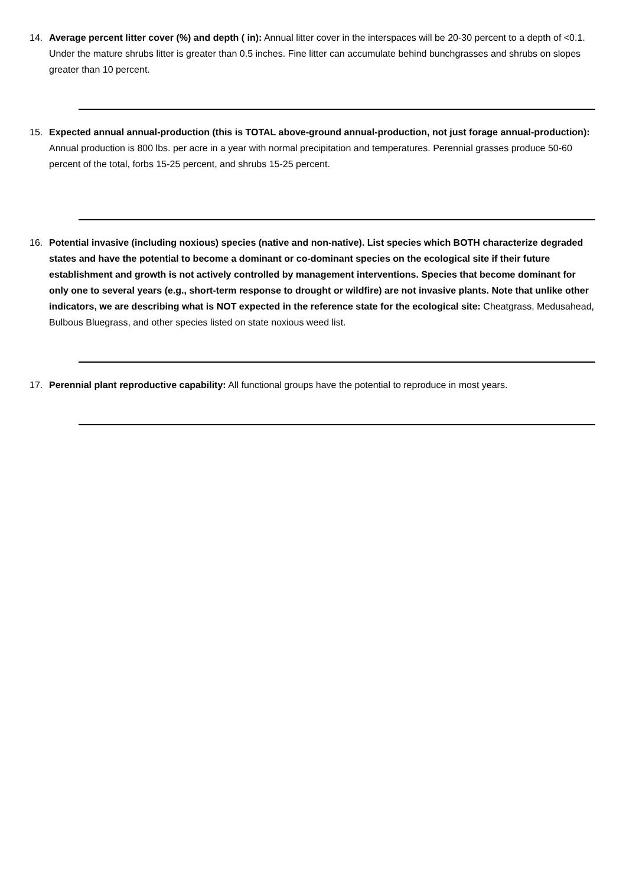14. Average percent litter cover (%) and depth ( in): Annual litter cover in the interspaces will be 20-30 percent to a depth of <0.1. Under the mature shrubs litter is greater than 0.5 inches. Fine litter can accumulate behind bunchgrasses and shrubs on slopes greater than 10 percent.
15. Expected annual annual-production (this is TOTAL above-ground annual-production, not just forage annual-production): Annual production is 800 lbs. per acre in a year with normal precipitation and temperatures. Perennial grasses produce 50-60 percent of the total, forbs 15-25 percent, and shrubs 15-25 percent.
16. Potential invasive (including noxious) species (native and non-native). List species which BOTH characterize degraded states and have the potential to become a dominant or co-dominant species on the ecological site if their future establishment and growth is not actively controlled by management interventions. Species that become dominant for only one to several years (e.g., short-term response to drought or wildfire) are not invasive plants. Note that unlike other indicators, we are describing what is NOT expected in the reference state for the ecological site: Cheatgrass, Medusahead, Bulbous Bluegrass, and other species listed on state noxious weed list.
17. Perennial plant reproductive capability: All functional groups have the potential to reproduce in most years.